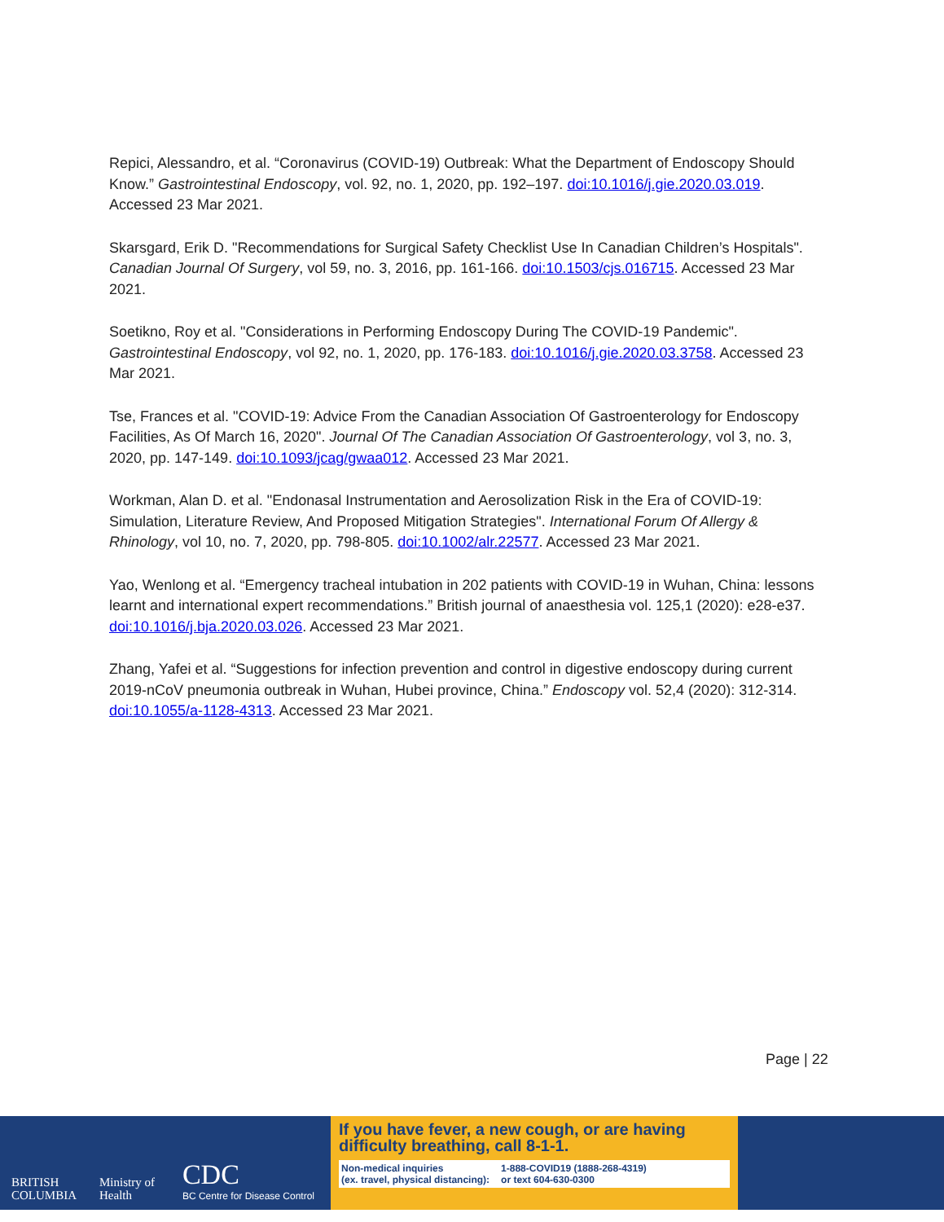Repici, Alessandro, et al. “Coronavirus (COVID-19) Outbreak: What the Department of Endoscopy Should Know.” Gastrointestinal Endoscopy, vol. 92, no. 1, 2020, pp. 192–197. doi:10.1016/j.gie.2020.03.019. Accessed 23 Mar 2021.
Skarsgard, Erik D. "Recommendations for Surgical Safety Checklist Use In Canadian Children’s Hospitals". Canadian Journal Of Surgery, vol 59, no. 3, 2016, pp. 161-166. doi:10.1503/cjs.016715. Accessed 23 Mar 2021.
Soetikno, Roy et al. "Considerations in Performing Endoscopy During The COVID-19 Pandemic". Gastrointestinal Endoscopy, vol 92, no. 1, 2020, pp. 176-183. doi:10.1016/j.gie.2020.03.3758. Accessed 23 Mar 2021.
Tse, Frances et al. "COVID-19: Advice From the Canadian Association Of Gastroenterology for Endoscopy Facilities, As Of March 16, 2020". Journal Of The Canadian Association Of Gastroenterology, vol 3, no. 3, 2020, pp. 147-149. doi:10.1093/jcag/gwaa012. Accessed 23 Mar 2021.
Workman, Alan D. et al. "Endonasal Instrumentation and Aerosolization Risk in the Era of COVID-19: Simulation, Literature Review, And Proposed Mitigation Strategies". International Forum Of Allergy & Rhinology, vol 10, no. 7, 2020, pp. 798-805. doi:10.1002/alr.22577. Accessed 23 Mar 2021.
Yao, Wenlong et al. “Emergency tracheal intubation in 202 patients with COVID-19 in Wuhan, China: lessons learnt and international expert recommendations.” British journal of anaesthesia vol. 125,1 (2020): e28-e37. doi:10.1016/j.bja.2020.03.026. Accessed 23 Mar 2021.
Zhang, Yafei et al. “Suggestions for infection prevention and control in digestive endoscopy during current 2019-nCoV pneumonia outbreak in Wuhan, Hubei province, China.” Endoscopy vol. 52,4 (2020): 312-314. doi:10.1055/a-1128-4313. Accessed 23 Mar 2021.
Page | 22
BRITISH
COLUMBIA
Ministry of
Health
CDC
BC Centre for Disease Control
If you have fever, a new cough, or are having difficulty breathing, call 8-1-1.
Non-medical inquiries
(ex. travel, physical distancing): 1-888-COVID19 (1888-268-4319)
or text 604-630-0300